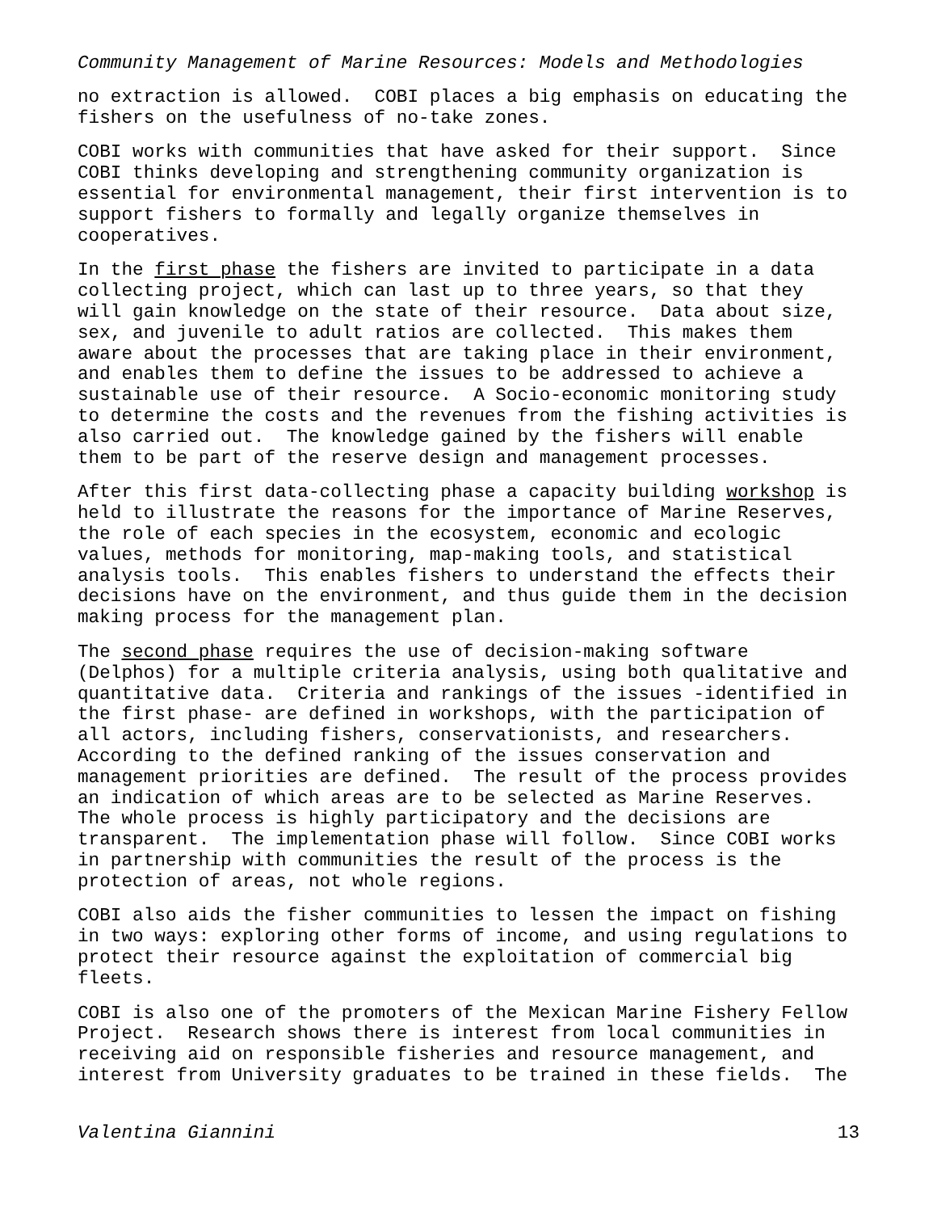Community Management of Marine Resources: Models and Methodologies
no extraction is allowed. COBI places a big emphasis on educating the fishers on the usefulness of no-take zones.
COBI works with communities that have asked for their support. Since COBI thinks developing and strengthening community organization is essential for environmental management, their first intervention is to support fishers to formally and legally organize themselves in cooperatives.
In the first phase the fishers are invited to participate in a data collecting project, which can last up to three years, so that they will gain knowledge on the state of their resource. Data about size, sex, and juvenile to adult ratios are collected. This makes them aware about the processes that are taking place in their environment, and enables them to define the issues to be addressed to achieve a sustainable use of their resource. A Socio-economic monitoring study to determine the costs and the revenues from the fishing activities is also carried out. The knowledge gained by the fishers will enable them to be part of the reserve design and management processes.
After this first data-collecting phase a capacity building workshop is held to illustrate the reasons for the importance of Marine Reserves, the role of each species in the ecosystem, economic and ecologic values, methods for monitoring, map-making tools, and statistical analysis tools. This enables fishers to understand the effects their decisions have on the environment, and thus guide them in the decision making process for the management plan.
The second phase requires the use of decision-making software (Delphos) for a multiple criteria analysis, using both qualitative and quantitative data. Criteria and rankings of the issues -identified in the first phase- are defined in workshops, with the participation of all actors, including fishers, conservationists, and researchers. According to the defined ranking of the issues conservation and management priorities are defined. The result of the process provides an indication of which areas are to be selected as Marine Reserves. The whole process is highly participatory and the decisions are transparent. The implementation phase will follow. Since COBI works in partnership with communities the result of the process is the protection of areas, not whole regions.
COBI also aids the fisher communities to lessen the impact on fishing in two ways: exploring other forms of income, and using regulations to protect their resource against the exploitation of commercial big fleets.
COBI is also one of the promoters of the Mexican Marine Fishery Fellow Project. Research shows there is interest from local communities in receiving aid on responsible fisheries and resource management, and interest from University graduates to be trained in these fields. The
Valentina Giannini 13